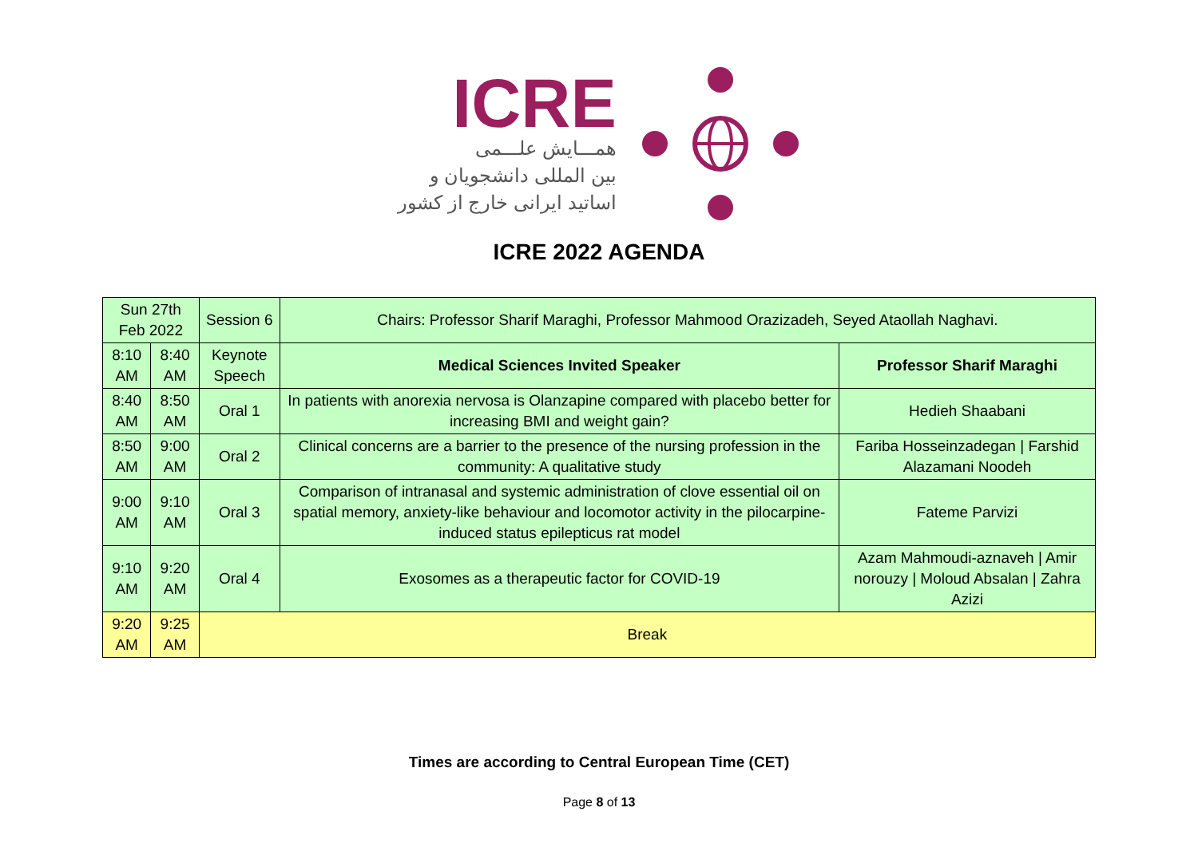ICRE
همـــایش علـــمی
بین المللی دانشجویان و
اساتید ایرانی خارج از کشور
ICRE 2022 AGENDA
| Sun 27th Feb 2022 | | Session 6 | Chairs: Professor Sharif Maraghi, Professor Mahmood Orazizadeh, Seyed Ataollah Naghavi. | |
| 8:10 AM | 8:40 AM | Keynote Speech | Medical Sciences Invited Speaker | Professor Sharif Maraghi |
| 8:40 AM | 8:50 AM | Oral 1 | In patients with anorexia nervosa is Olanzapine compared with placebo better for increasing BMI and weight gain? | Hedieh Shaabani |
| 8:50 AM | 9:00 AM | Oral 2 | Clinical concerns are a barrier to the presence of the nursing profession in the community: A qualitative study | Fariba Hosseinzadegan / Farshid Alazamani Noodeh |
| 9:00 AM | 9:10 AM | Oral 3 | Comparison of intranasal and systemic administration of clove essential oil on spatial memory, anxiety-like behaviour and locomotor activity in the pilocarpine-induced status epilepticus rat model | Fateme Parvizi |
| 9:10 AM | 9:20 AM | Oral 4 | Exosomes as a therapeutic factor for COVID-19 | Azam Mahmoudi-aznaveh / Amir norouzy / Moloud Absalan / Zahra Azizi |
| 9:20 AM | 9:25 AM | Break | | |
Times are according to Central European Time (CET)
Page 8 of 13